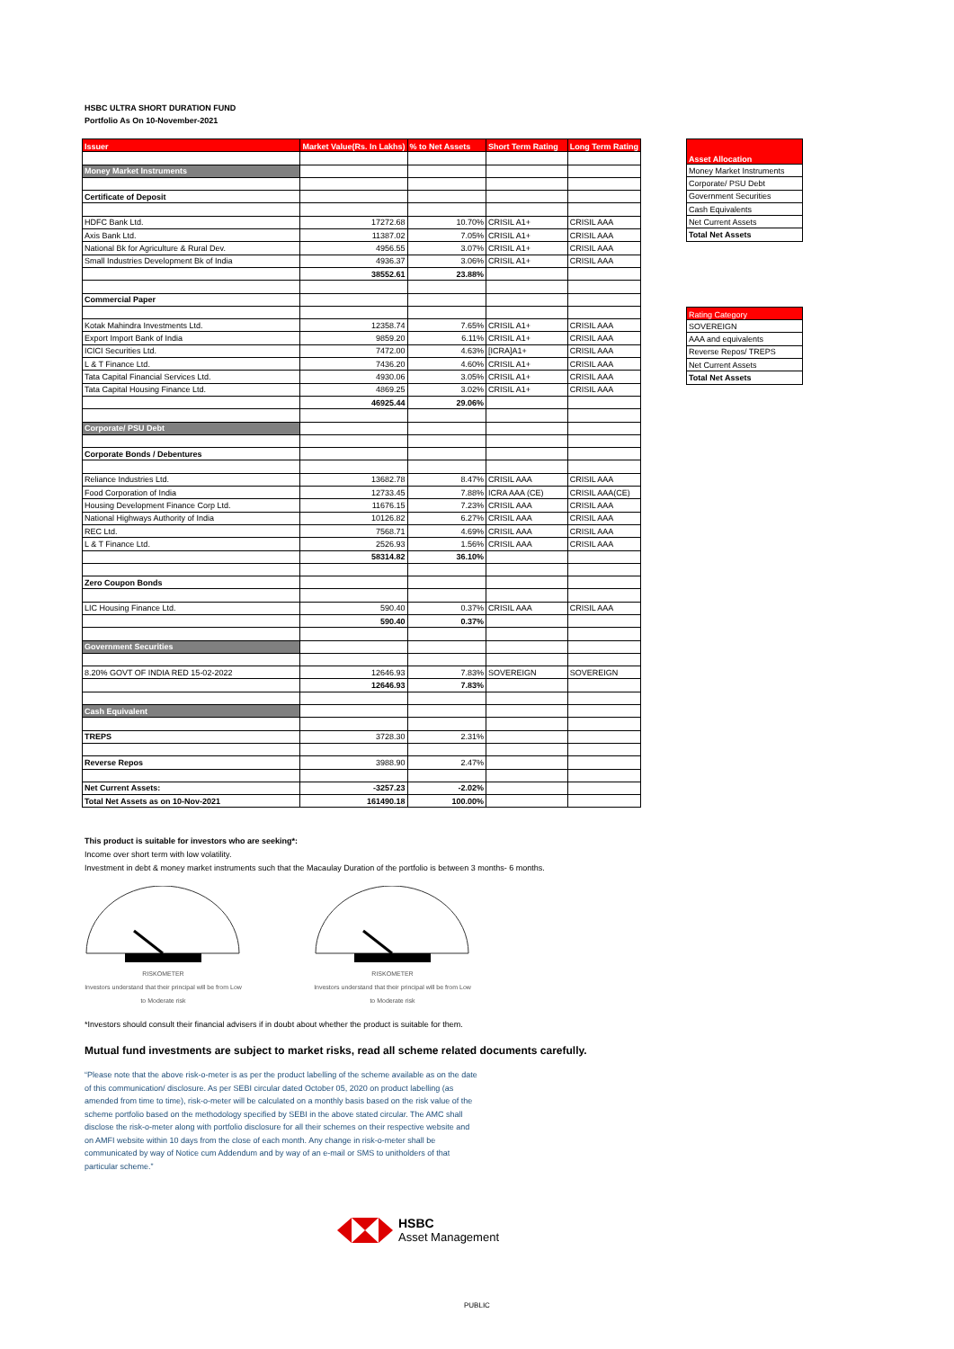HSBC ULTRA SHORT DURATION FUND
Portfolio As On 10-November-2021
| Issuer | Market Value(Rs. In Lakhs) | % to Net Assets | Short Term Rating | Long Term Rating |
| --- | --- | --- | --- | --- |
| Money Market Instruments | | | | |
| Certificate of Deposit | | | | |
| HDFC Bank Ltd. | 17272.68 | 10.70% | CRISIL A1+ | CRISIL AAA |
| Axis Bank Ltd. | 11387.02 | 7.05% | CRISIL A1+ | CRISIL AAA |
| National Bk for Agriculture & Rural Dev. | 4956.55 | 3.07% | CRISIL A1+ | CRISIL AAA |
| Small Industries Development Bk of India | 4936.37 | 3.06% | CRISIL A1+ | CRISIL AAA |
| | 38552.61 | 23.88% | | |
| Commercial Paper | | | | |
| Kotak Mahindra Investments Ltd. | 12358.74 | 7.65% | CRISIL A1+ | CRISIL AAA |
| Export Import Bank of India | 9859.20 | 6.11% | CRISIL A1+ | CRISIL AAA |
| ICICI Securities Ltd. | 7472.00 | 4.63% | [ICRA]A1+ | CRISIL AAA |
| L & T Finance Ltd. | 7436.20 | 4.60% | CRISIL A1+ | CRISIL AAA |
| Tata Capital Financial Services Ltd. | 4930.06 | 3.05% | CRISIL A1+ | CRISIL AAA |
| Tata Capital Housing Finance Ltd. | 4869.25 | 3.02% | CRISIL A1+ | CRISIL AAA |
| | 46925.44 | 29.06% | | |
| Corporate/ PSU Debt | | | | |
| Corporate Bonds / Debentures | | | | |
| Reliance Industries Ltd. | 13682.78 | 8.47% | CRISIL AAA | CRISIL AAA |
| Food Corporation of India | 12733.45 | 7.88% | ICRA AAA (CE) | CRISIL AAA(CE) |
| Housing Development Finance Corp Ltd. | 11676.15 | 7.23% | CRISIL AAA | CRISIL AAA |
| National Highways Authority of India | 10126.82 | 6.27% | CRISIL AAA | CRISIL AAA |
| REC Ltd. | 7568.71 | 4.69% | CRISIL AAA | CRISIL AAA |
| L & T Finance Ltd. | 2526.93 | 1.56% | CRISIL AAA | CRISIL AAA |
| | 58314.82 | 36.10% | | |
| Zero Coupon Bonds | | | | |
| LIC Housing Finance Ltd. | 590.40 | 0.37% | CRISIL AAA | CRISIL AAA |
| | 590.40 | 0.37% | | |
| Government Securities | | | | |
| 8.20% GOVT OF INDIA RED 15-02-2022 | 12646.93 | 7.83% | SOVEREIGN | SOVEREIGN |
| | 12646.93 | 7.83% | | |
| Cash Equivalent | | | | |
| TREPS | 3728.30 | 2.31% | | |
| Reverse Repos | 3988.90 | 2.47% | | |
| Net Current Assets: | -3257.23 | -2.02% | | |
| Total Net Assets as on 10-Nov-2021 | 161490.18 | 100.00% | | |
| Asset Allocation |
| --- |
| Money Market Instruments |
| Corporate/ PSU Debt |
| Government Securities |
| Cash Equivalents |
| Net Current Assets |
| Total Net Assets |
| Rating Category |
| --- |
| SOVEREIGN |
| AAA and equivalents |
| Reverse Repos/ TREPS |
| Net Current Assets |
| Total Net Assets |
This product is suitable for investors who are seeking*:
Income over short term with low volatility.
Investment in debt & money market instruments such that the Macaulay Duration of the portfolio is between 3 months- 6 months.
RISKOMETER
Investors understand that their principal will be from Low to Moderate risk
RISKOMETER
Investors understand that their principal will be from Low to Moderate risk
*Investors should consult their financial advisers if in doubt about whether the product is suitable for them.
Mutual fund investments are subject to market risks, read all scheme related documents carefully.
“Please note that the above risk-o-meter is as per the product labelling of the scheme available as on the date of this communication/ disclosure. As per SEBI circular dated October 05, 2020 on product labelling (as amended from time to time), risk-o-meter will be calculated on a monthly basis based on the risk value of the scheme portfolio based on the methodology specified by SEBI in the above stated circular. The AMC shall disclose the risk-o-meter along with portfolio disclosure for all their schemes on their respective website and on AMFI website within 10 days from the close of each month. Any change in risk-o-meter shall be communicated by way of Notice cum Addendum and by way of an e-mail or SMS to unitholders of that particular scheme.”
HSBC
Asset Management
PUBLIC